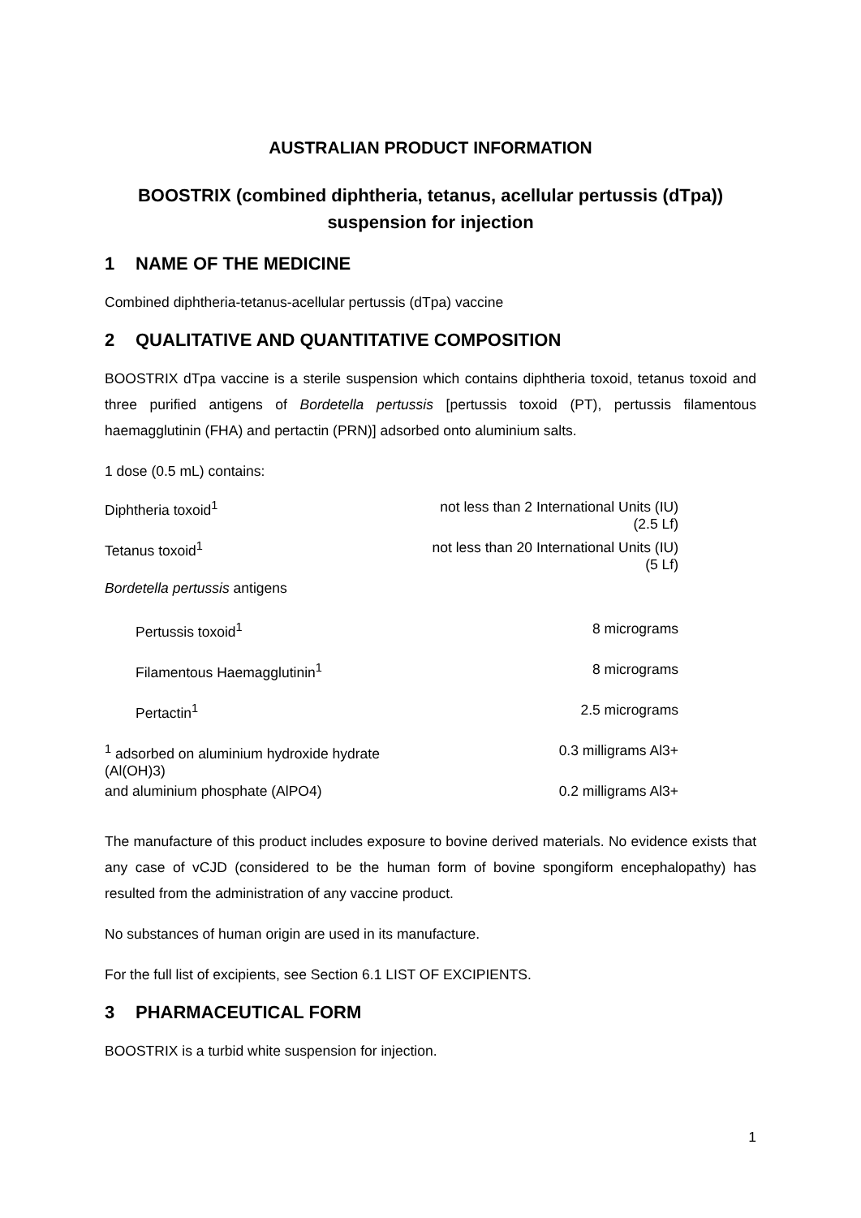AUSTRALIAN PRODUCT INFORMATION
BOOSTRIX (combined diphtheria, tetanus, acellular pertussis (dTpa)) suspension for injection
1 NAME OF THE MEDICINE
Combined diphtheria-tetanus-acellular pertussis (dTpa) vaccine
2 QUALITATIVE AND QUANTITATIVE COMPOSITION
BOOSTRIX dTpa vaccine is a sterile suspension which contains diphtheria toxoid, tetanus toxoid and three purified antigens of Bordetella pertussis [pertussis toxoid (PT), pertussis filamentous haemagglutinin (FHA) and pertactin (PRN)] adsorbed onto aluminium salts.
1 dose (0.5 mL) contains:
| Diphtheria toxoid<sup>1</sup> | not less than 2 International Units (IU) (2.5 Lf) |
| Tetanus toxoid<sup>1</sup> | not less than 20 International Units (IU) (5 Lf) |
| Bordetella pertussis antigens | |
| Pertussis toxoid<sup>1</sup> | 8 micrograms |
| Filamentous Haemagglutinin<sup>1</sup> | 8 micrograms |
| Pertactin<sup>1</sup> | 2.5 micrograms |
| <sup>1</sup> adsorbed on aluminium hydroxide hydrate (Al(OH)3) | 0.3 milligrams Al3+ |
| and aluminium phosphate (AlPO4) | 0.2 milligrams Al3+ |
The manufacture of this product includes exposure to bovine derived materials. No evidence exists that any case of vCJD (considered to be the human form of bovine spongiform encephalopathy) has resulted from the administration of any vaccine product.
No substances of human origin are used in its manufacture.
For the full list of excipients, see Section 6.1 LIST OF EXCIPIENTS.
3 PHARMACEUTICAL FORM
BOOSTRIX is a turbid white suspension for injection.
1